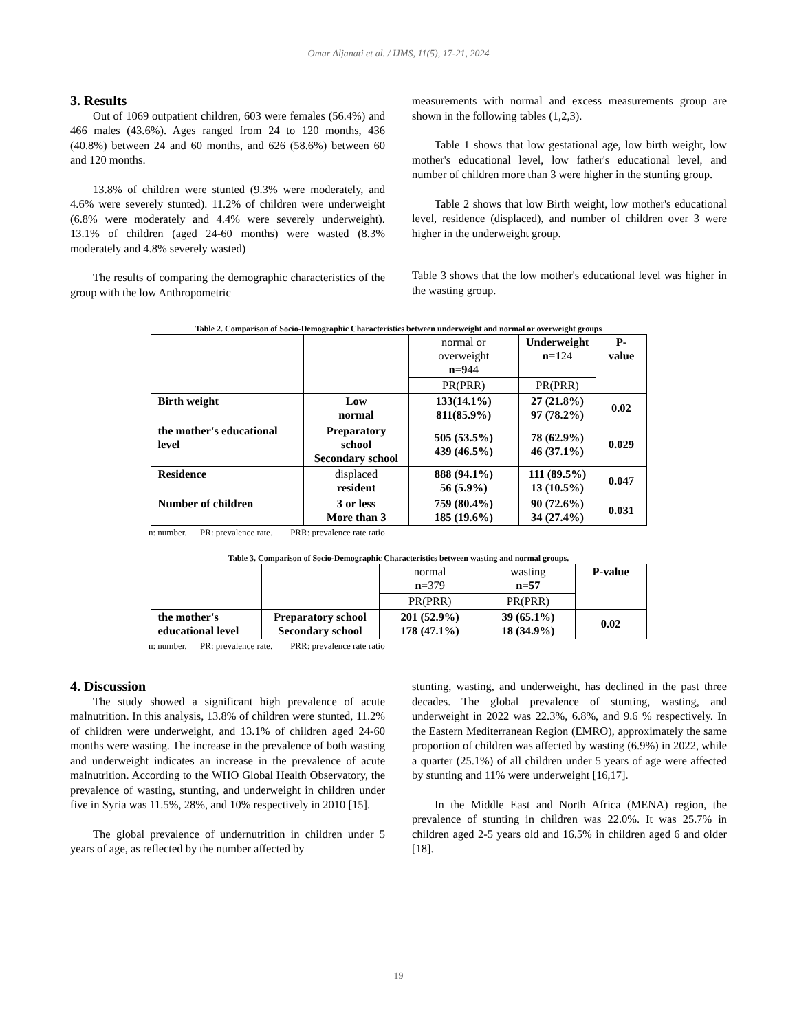Omar Aljanati et al. / IJMS, 11(5), 17-21, 2024
3. Results
Out of 1069 outpatient children, 603 were females (56.4%) and 466 males (43.6%). Ages ranged from 24 to 120 months, 436 (40.8%) between 24 and 60 months, and 626 (58.6%) between 60 and 120 months.
13.8% of children were stunted (9.3% were moderately, and 4.6% were severely stunted). 11.2% of children were underweight (6.8% were moderately and 4.4% were severely underweight). 13.1% of children (aged 24-60 months) were wasted (8.3% moderately and 4.8% severely wasted)
The results of comparing the demographic characteristics of the group with the low Anthropometric
measurements with normal and excess measurements group are shown in the following tables (1,2,3).
Table 1 shows that low gestational age, low birth weight, low mother's educational level, low father's educational level, and number of children more than 3 were higher in the stunting group.
Table 2 shows that low Birth weight, low mother's educational level, residence (displaced), and number of children over 3 were higher in the underweight group.
Table 3 shows that the low mother's educational level was higher in the wasting group.
Table 2. Comparison of Socio-Demographic Characteristics between underweight and normal or overweight groups
| | | normal or overweight n=9 44 | Underweight n=1 24 | P-value |
| | | PR(PRR) | PR(PRR) | |
| Birth weight | Low normal | 133(14.1%) 811(85.9%) | 27 (21.8%) 97 (78.2%) | 0.02 |
| the mother's educational level | Preparatory school Secondary school | 505 (53.5%) 439 (46.5%) | 78 (62.9%) 46 (37.1%) | 0.029 |
| Residence | displaced resident | 888 (94.1%) 56 (5.9%) | 111 (89.5%) 13 (10.5%) | 0.047 |
| Number of children | 3 or less More than 3 | 759 (80.4%) 185 (19.6%) | 90 (72.6%) 34 (27.4%) | 0.031 |
n: number. PR: prevalence rate. PRR: prevalence rate ratio
Table 3. Comparison of Socio-Demographic Characteristics between wasting and normal groups.
| | | normal n= 379 | wasting n=57 | P-value |
| | | PR(PRR) | PR(PRR) | |
| the mother's educational level | Preparatory school Secondary school | 201 (52.9%) 178 (47.1%) | 39 (65.1%) 18 (34.9%) | 0.02 |
n: number. PR: prevalence rate. PRR: prevalence rate ratio
4. Discussion
The study showed a significant high prevalence of acute malnutrition. In this analysis, 13.8% of children were stunted, 11.2% of children were underweight, and 13.1% of children aged 24-60 months were wasting. The increase in the prevalence of both wasting and underweight indicates an increase in the prevalence of acute malnutrition. According to the WHO Global Health Observatory, the prevalence of wasting, stunting, and underweight in children under five in Syria was 11.5%, 28%, and 10% respectively in 2010 [15].
The global prevalence of undernutrition in children under 5 years of age, as reflected by the number affected by
stunting, wasting, and underweight, has declined in the past three decades. The global prevalence of stunting, wasting, and underweight in 2022 was 22.3%, 6.8%, and 9.6 % respectively. In the Eastern Mediterranean Region (EMRO), approximately the same proportion of children was affected by wasting (6.9%) in 2022, while a quarter (25.1%) of all children under 5 years of age were affected by stunting and 11% were underweight [16,17].
In the Middle East and North Africa (MENA) region, the prevalence of stunting in children was 22.0%. It was 25.7% in children aged 2-5 years old and 16.5% in children aged 6 and older [18].
19